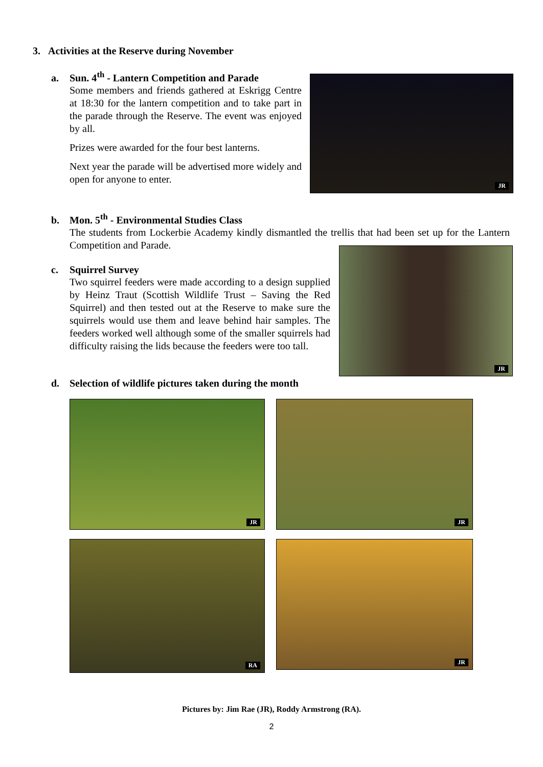3. Activities at the Reserve during November
a. Sun. 4<sup>th</sup> - Lantern Competition and Parade
Some members and friends gathered at Eskrigg Centre at 18:30 for the lantern competition and to take part in the parade through the Reserve. The event was enjoyed by all.
Prizes were awarded for the four best lanterns.
Next year the parade will be advertised more widely and open for anyone to enter.
JR
b. Mon. 5<sup>th</sup> - Environmental Studies Class
The students from Lockerbie Academy kindly dismantled the trellis that had been set up for the Lantern Competition and Parade.
c. Squirrel Survey
Two squirrel feeders were made according to a design supplied by Heinz Traut (Scottish Wildlife Trust – Saving the Red Squirrel) and then tested out at the Reserve to make sure the squirrels would use them and leave behind hair samples. The feeders worked well although some of the smaller squirrels had difficulty raising the lids because the feeders were too tall.
JR
d. Selection of wildlife pictures taken during the month
JR JR
RA JR
Pictures by: Jim Rae (JR), Roddy Armstrong (RA).
2